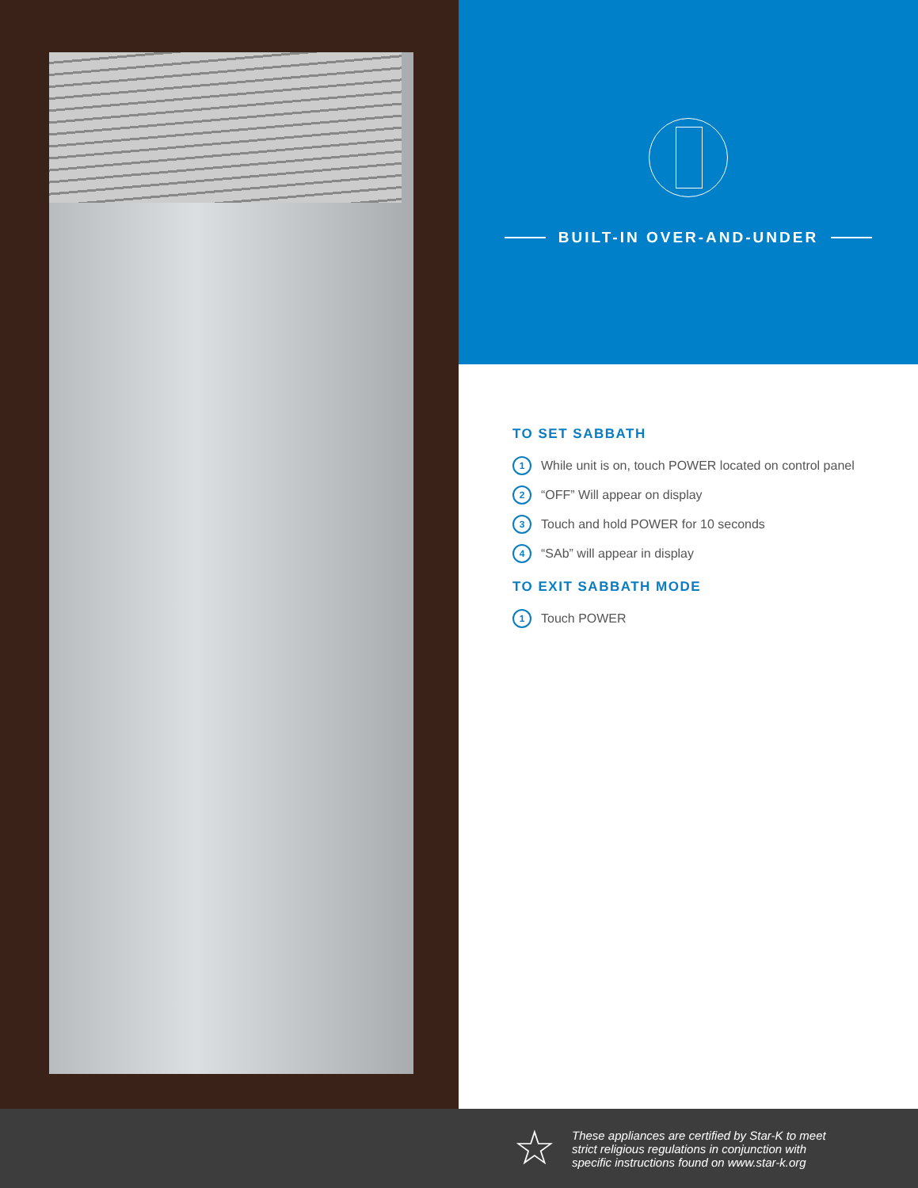BUILT-IN OVER-AND-UNDER
TO SET SABBATH
1 While unit is on, touch POWER located on control panel
2 “OFF” Will appear on display
3 Touch and hold POWER for 10 seconds
4 “SAb” will appear in display
TO EXIT SABBATH MODE
1 Touch POWER
☆
These appliances are certified by Star-K to meet
strict religious regulations in conjunction with
specific instructions found on www.star-k.org